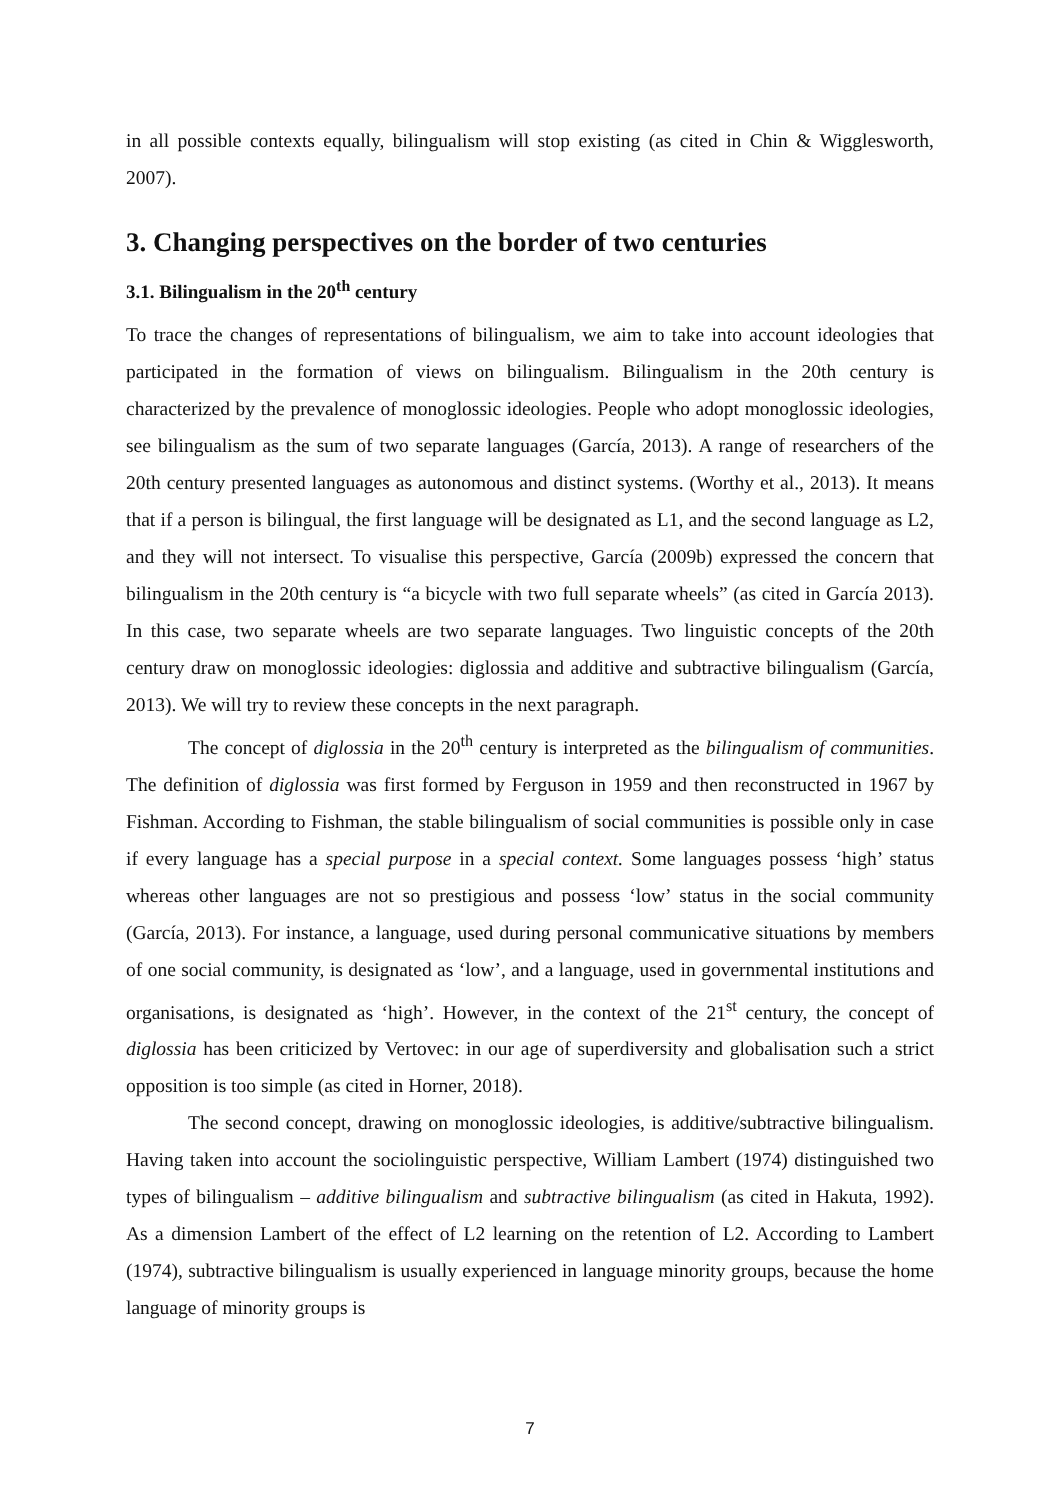in all possible contexts equally, bilingualism will stop existing (as cited in Chin & Wigglesworth, 2007).
3. Changing perspectives on the border of two centuries
3.1. Bilingualism in the 20<sup>th</sup> century
To trace the changes of representations of bilingualism, we aim to take into account ideologies that participated in the formation of views on bilingualism. Bilingualism in the 20th century is characterized by the prevalence of monoglossic ideologies. People who adopt monoglossic ideologies, see bilingualism as the sum of two separate languages (García, 2013). A range of researchers of the 20th century presented languages as autonomous and distinct systems. (Worthy et al., 2013). It means that if a person is bilingual, the first language will be designated as L1, and the second language as L2, and they will not intersect. To visualise this perspective, García (2009b) expressed the concern that bilingualism in the 20th century is “a bicycle with two full separate wheels” (as cited in García 2013). In this case, two separate wheels are two separate languages. Two linguistic concepts of the 20th century draw on monoglossic ideologies: diglossia and additive and subtractive bilingualism (García, 2013). We will try to review these concepts in the next paragraph.
The concept of diglossia in the 20<sup>th</sup> century is interpreted as the bilingualism of communities. The definition of diglossia was first formed by Ferguson in 1959 and then reconstructed in 1967 by Fishman. According to Fishman, the stable bilingualism of social communities is possible only in case if every language has a special purpose in a special context. Some languages possess ‘high’ status whereas other languages are not so prestigious and possess ‘low’ status in the social community (García, 2013). For instance, a language, used during personal communicative situations by members of one social community, is designated as ‘low’, and a language, used in governmental institutions and organisations, is designated as ‘high’. However, in the context of the 21<sup>st</sup> century, the concept of diglossia has been criticized by Vertovec: in our age of superdiversity and globalisation such a strict opposition is too simple (as cited in Horner, 2018).
The second concept, drawing on monoglossic ideologies, is additive/subtractive bilingualism. Having taken into account the sociolinguistic perspective, William Lambert (1974) distinguished two types of bilingualism – additive bilingualism and subtractive bilingualism (as cited in Hakuta, 1992). As a dimension Lambert of the effect of L2 learning on the retention of L2. According to Lambert (1974), subtractive bilingualism is usually experienced in language minority groups, because the home language of minority groups is
7